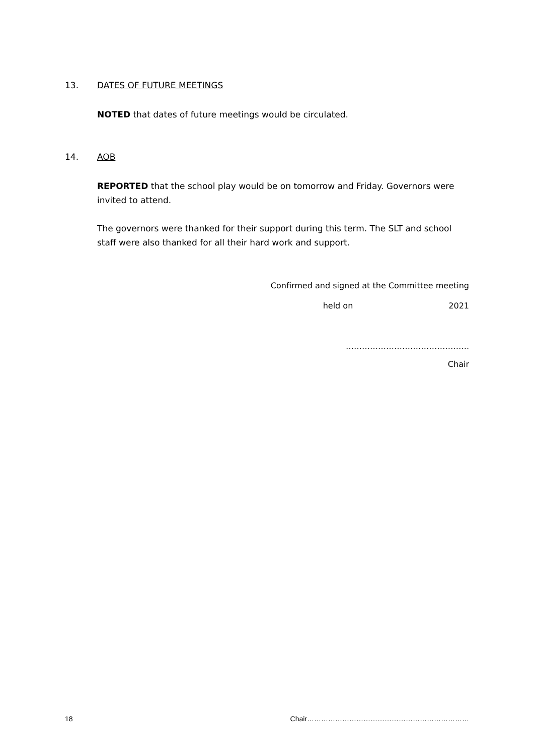13. DATES OF FUTURE MEETINGS
NOTED that dates of future meetings would be circulated.
14. AOB
REPORTED that the school play would be on tomorrow and Friday. Governors were invited to attend.
The governors were thanked for their support during this term. The SLT and school staff were also thanked for all their hard work and support.
Confirmed and signed at the Committee meeting
held on 2021
……………………………………….
Chair
18 Chair……………………………………………………………